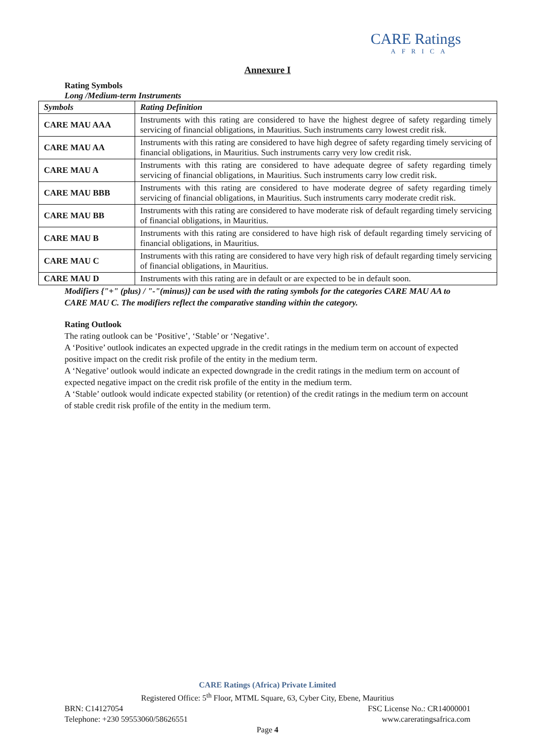CARE Ratings
AFRICA
Annexure I
Rating Symbols
Long /Medium-term Instruments
| Symbols | Rating Definition |
| --- | --- |
| CARE MAU AAA | Instruments with this rating are considered to have the highest degree of safety regarding timely servicing of financial obligations, in Mauritius. Such instruments carry lowest credit risk. |
| CARE MAU AA | Instruments with this rating are considered to have high degree of safety regarding timely servicing of financial obligations, in Mauritius. Such instruments carry very low credit risk. |
| CARE MAU A | Instruments with this rating are considered to have adequate degree of safety regarding timely servicing of financial obligations, in Mauritius. Such instruments carry low credit risk. |
| CARE MAU BBB | Instruments with this rating are considered to have moderate degree of safety regarding timely servicing of financial obligations, in Mauritius. Such instruments carry moderate credit risk. |
| CARE MAU BB | Instruments with this rating are considered to have moderate risk of default regarding timely servicing of financial obligations, in Mauritius. |
| CARE MAU B | Instruments with this rating are considered to have high risk of default regarding timely servicing of financial obligations, in Mauritius. |
| CARE MAU C | Instruments with this rating are considered to have very high risk of default regarding timely servicing of financial obligations, in Mauritius. |
| CARE MAU D | Instruments with this rating are in default or are expected to be in default soon. |
Modifiers {"+" (plus) / "-"(minus)} can be used with the rating symbols for the categories CARE MAU AA to CARE MAU C. The modifiers reflect the comparative standing within the category.
Rating Outlook
The rating outlook can be ‘Positive’, ‘Stable’ or ‘Negative’.
A ‘Positive’ outlook indicates an expected upgrade in the credit ratings in the medium term on account of expected positive impact on the credit risk profile of the entity in the medium term.
A ‘Negative’ outlook would indicate an expected downgrade in the credit ratings in the medium term on account of expected negative impact on the credit risk profile of the entity in the medium term.
A ‘Stable’ outlook would indicate expected stability (or retention) of the credit ratings in the medium term on account of stable credit risk profile of the entity in the medium term.
CARE Ratings (Africa) Private Limited
Registered Office: 5<sup>th</sup> Floor, MTML Square, 63, Cyber City, Ebene, Mauritius
BRN: C14127054 FSC License No.: CR14000001
Telephone: +230 59553060/58626551 www.careratingsafrica.com
Page 4